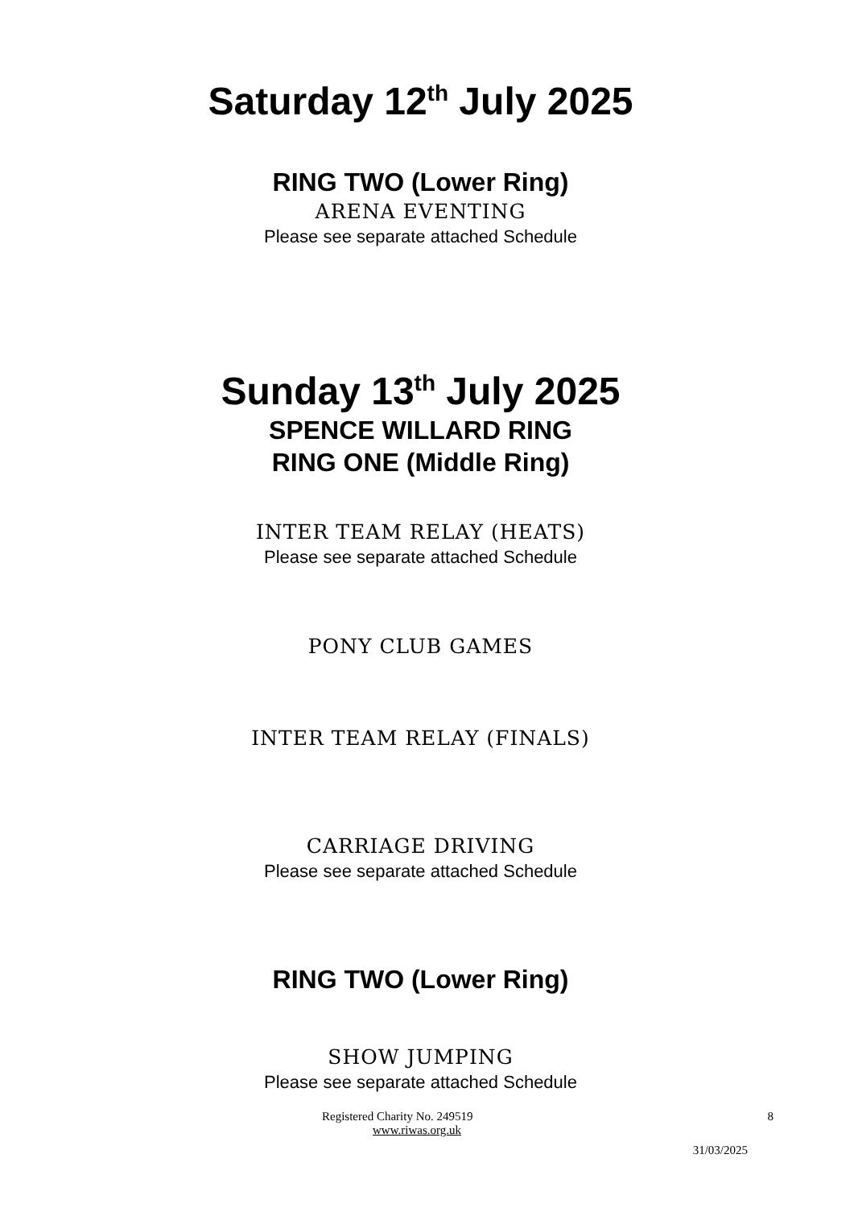Saturday 12<sup>th</sup> July 2025
RING TWO (Lower Ring)
ARENA EVENTING
Please see separate attached Schedule
Sunday 13<sup>th</sup> July 2025
SPENCE WILLARD RING
RING ONE (Middle Ring)
INTER TEAM RELAY (HEATS)
Please see separate attached Schedule
PONY CLUB GAMES
INTER TEAM RELAY (FINALS)
CARRIAGE DRIVING
Please see separate attached Schedule
RING TWO (Lower Ring)
SHOW JUMPING
Please see separate attached Schedule
Registered Charity No. 249519 8
www.riwas.org.uk
31/03/2025